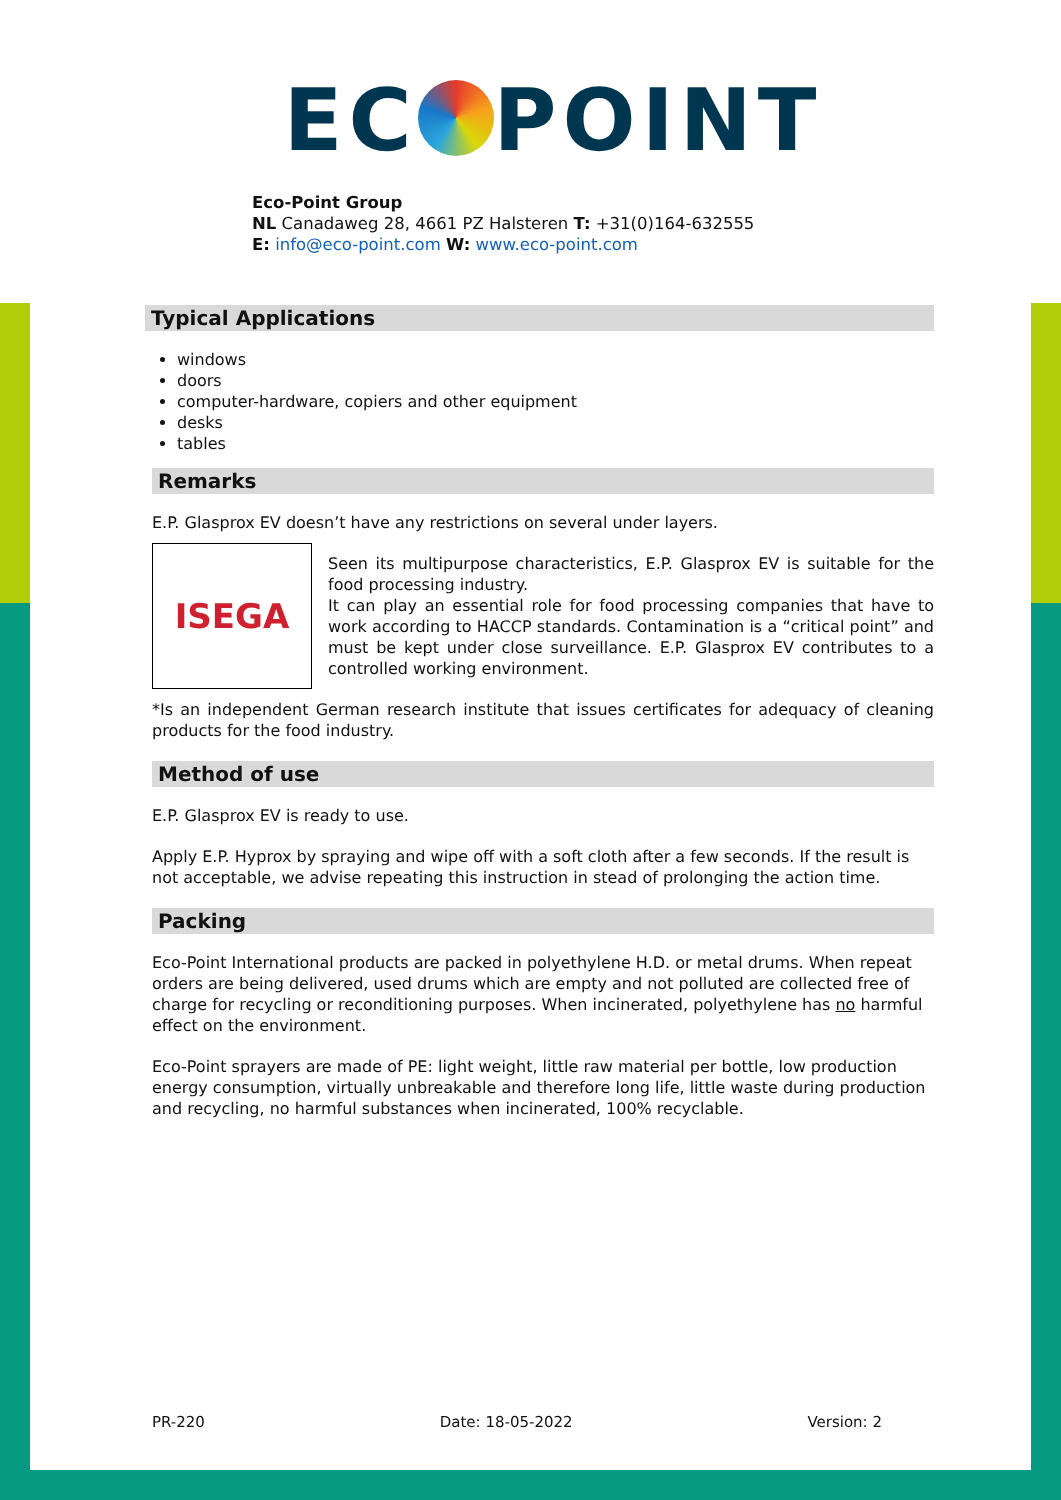EC POINT
Eco-Point Group
NL Canadaweg 28, 4661 PZ Halsteren T: +31(0)164-632555
E: info@eco-point.com W: www.eco-point.com
Typical Applications
windows
doors
computer-hardware, copiers and other equipment
desks
tables
Remarks
E.P. Glasprox EV doesn’t have any restrictions on several under layers.
ISEGA
Seen its multipurpose characteristics, E.P. Glasprox EV is suitable for the food processing industry.
It can play an essential role for food processing companies that have to work according to HACCP standards. Contamination is a “critical point” and must be kept under close surveillance. E.P. Glasprox EV contributes to a controlled working environment.
*Is an independent German research institute that issues certificates for adequacy of cleaning products for the food industry.
Method of use
E.P. Glasprox EV is ready to use.
Apply E.P. Hyprox by spraying and wipe off with a soft cloth after a few seconds. If the result is not acceptable, we advise repeating this instruction in stead of prolonging the action time.
Packing
Eco-Point International products are packed in polyethylene H.D. or metal drums. When repeat orders are being delivered, used drums which are empty and not polluted are collected free of charge for recycling or reconditioning purposes. When incinerated, polyethylene has no harmful effect on the environment.
Eco-Point sprayers are made of PE: light weight, little raw material per bottle, low production energy consumption, virtually unbreakable and therefore long life, little waste during production and recycling, no harmful substances when incinerated, 100% recyclable.
PR-220 Date: 18-05-2022 Version: 2